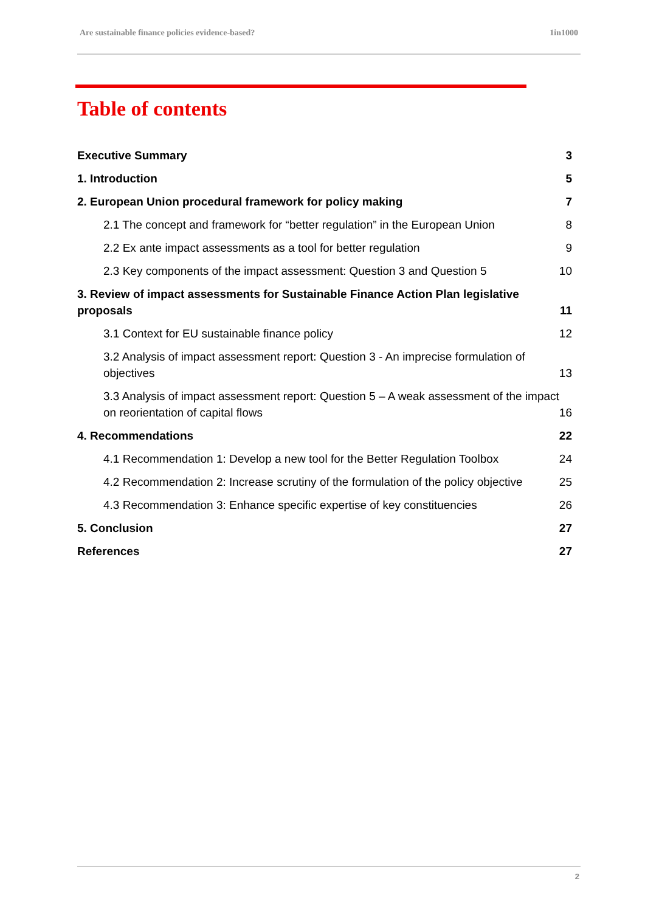Are sustainable finance policies evidence-based? 1in1000
Table of contents
Executive Summary 3
1. Introduction 5
2. European Union procedural framework for policy making 7
2.1 The concept and framework for “better regulation” in the European Union 8
2.2 Ex ante impact assessments as a tool for better regulation 9
2.3 Key components of the impact assessment: Question 3 and Question 5 10
3. Review of impact assessments for Sustainable Finance Action Plan legislative proposals 11
3.1 Context for EU sustainable finance policy 12
3.2 Analysis of impact assessment report: Question 3 - An imprecise formulation of objectives 13
3.3 Analysis of impact assessment report: Question 5 – A weak assessment of the impact on reorientation of capital flows 16
4. Recommendations 22
4.1 Recommendation 1: Develop a new tool for the Better Regulation Toolbox 24
4.2 Recommendation 2: Increase scrutiny of the formulation of the policy objective 25
4.3 Recommendation 3: Enhance specific expertise of key constituencies 26
5. Conclusion 27
References 27
2